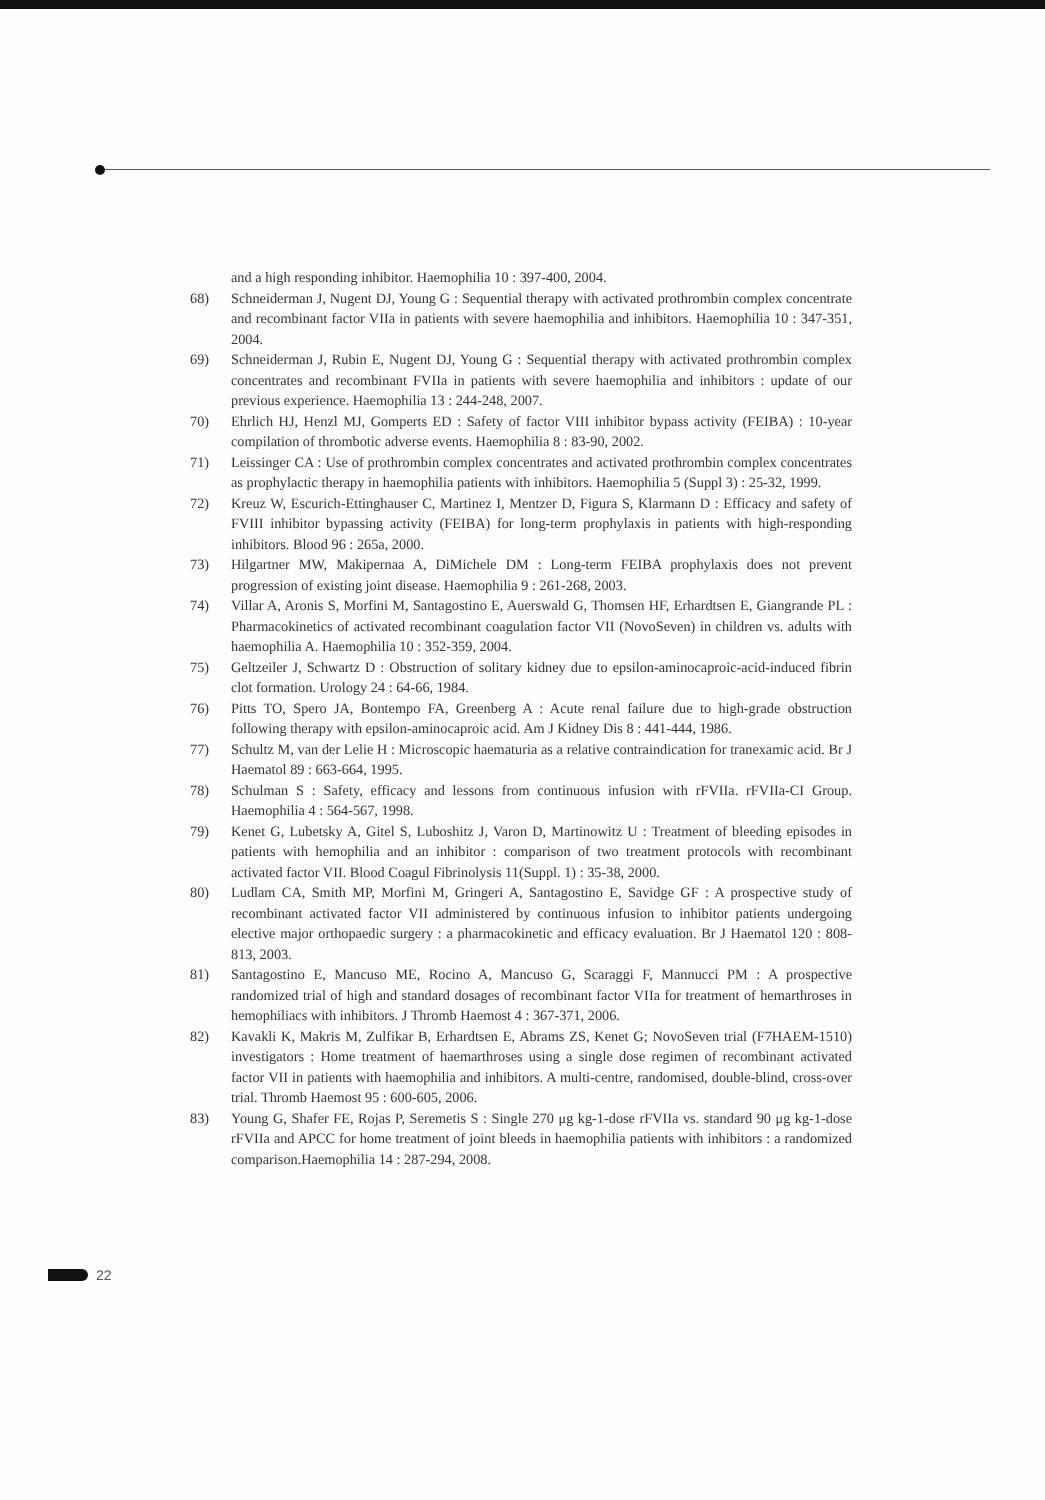and a high responding inhibitor. Haemophilia 10 : 397-400, 2004.
68) Schneiderman J, Nugent DJ, Young G : Sequential therapy with activated prothrombin complex concentrate and recombinant factor VIIa in patients with severe haemophilia and inhibitors. Haemophilia 10 : 347-351, 2004.
69) Schneiderman J, Rubin E, Nugent DJ, Young G : Sequential therapy with activated prothrombin complex concentrates and recombinant FVIIa in patients with severe haemophilia and inhibitors : update of our previous experience. Haemophilia 13 : 244-248, 2007.
70) Ehrlich HJ, Henzl MJ, Gomperts ED : Safety of factor VIII inhibitor bypass activity (FEIBA) : 10-year compilation of thrombotic adverse events. Haemophilia 8 : 83-90, 2002.
71) Leissinger CA : Use of prothrombin complex concentrates and activated prothrombin complex concentrates as prophylactic therapy in haemophilia patients with inhibitors. Haemophilia 5 (Suppl 3) : 25-32, 1999.
72) Kreuz W, Escurich-Ettinghauser C, Martinez I, Mentzer D, Figura S, Klarmann D : Efficacy and safety of FVIII inhibitor bypassing activity (FEIBA) for long-term prophylaxis in patients with high-responding inhibitors. Blood 96 : 265a, 2000.
73) Hilgartner MW, Makipernaa A, DiMichele DM : Long-term FEIBA prophylaxis does not prevent progression of existing joint disease. Haemophilia 9 : 261-268, 2003.
74) Villar A, Aronis S, Morfini M, Santagostino E, Auerswald G, Thomsen HF, Erhardtsen E, Giangrande PL : Pharmacokinetics of activated recombinant coagulation factor VII (NovoSeven) in children vs. adults with haemophilia A. Haemophilia 10 : 352-359, 2004.
75) Geltzeiler J, Schwartz D : Obstruction of solitary kidney due to epsilon-aminocaproic-acid-induced fibrin clot formation. Urology 24 : 64-66, 1984.
76) Pitts TO, Spero JA, Bontempo FA, Greenberg A : Acute renal failure due to high-grade obstruction following therapy with epsilon-aminocaproic acid. Am J Kidney Dis 8 : 441-444, 1986.
77) Schultz M, van der Lelie H : Microscopic haematuria as a relative contraindication for tranexamic acid. Br J Haematol 89 : 663-664, 1995.
78) Schulman S : Safety, efficacy and lessons from continuous infusion with rFVIIa. rFVIIa-CI Group. Haemophilia 4 : 564-567, 1998.
79) Kenet G, Lubetsky A, Gitel S, Luboshitz J, Varon D, Martinowitz U : Treatment of bleeding episodes in patients with hemophilia and an inhibitor : comparison of two treatment protocols with recombinant activated factor VII. Blood Coagul Fibrinolysis 11(Suppl. 1) : 35-38, 2000.
80) Ludlam CA, Smith MP, Morfini M, Gringeri A, Santagostino E, Savidge GF : A prospective study of recombinant activated factor VII administered by continuous infusion to inhibitor patients undergoing elective major orthopaedic surgery : a pharmacokinetic and efficacy evaluation. Br J Haematol 120 : 808-813, 2003.
81) Santagostino E, Mancuso ME, Rocino A, Mancuso G, Scaraggi F, Mannucci PM : A prospective randomized trial of high and standard dosages of recombinant factor VIIa for treatment of hemarthroses in hemophiliacs with inhibitors. J Thromb Haemost 4 : 367-371, 2006.
82) Kavakli K, Makris M, Zulfikar B, Erhardtsen E, Abrams ZS, Kenet G; NovoSeven trial (F7HAEM-1510) investigators : Home treatment of haemarthroses using a single dose regimen of recombinant activated factor VII in patients with haemophilia and inhibitors. A multi-centre, randomised, double-blind, cross-over trial. Thromb Haemost 95 : 600-605, 2006.
83) Young G, Shafer FE, Rojas P, Seremetis S : Single 270 μg kg-1-dose rFVIIa vs. standard 90 μg kg-1-dose rFVIIa and APCC for home treatment of joint bleeds in haemophilia patients with inhibitors : a randomized comparison.Haemophilia 14 : 287-294, 2008.
22